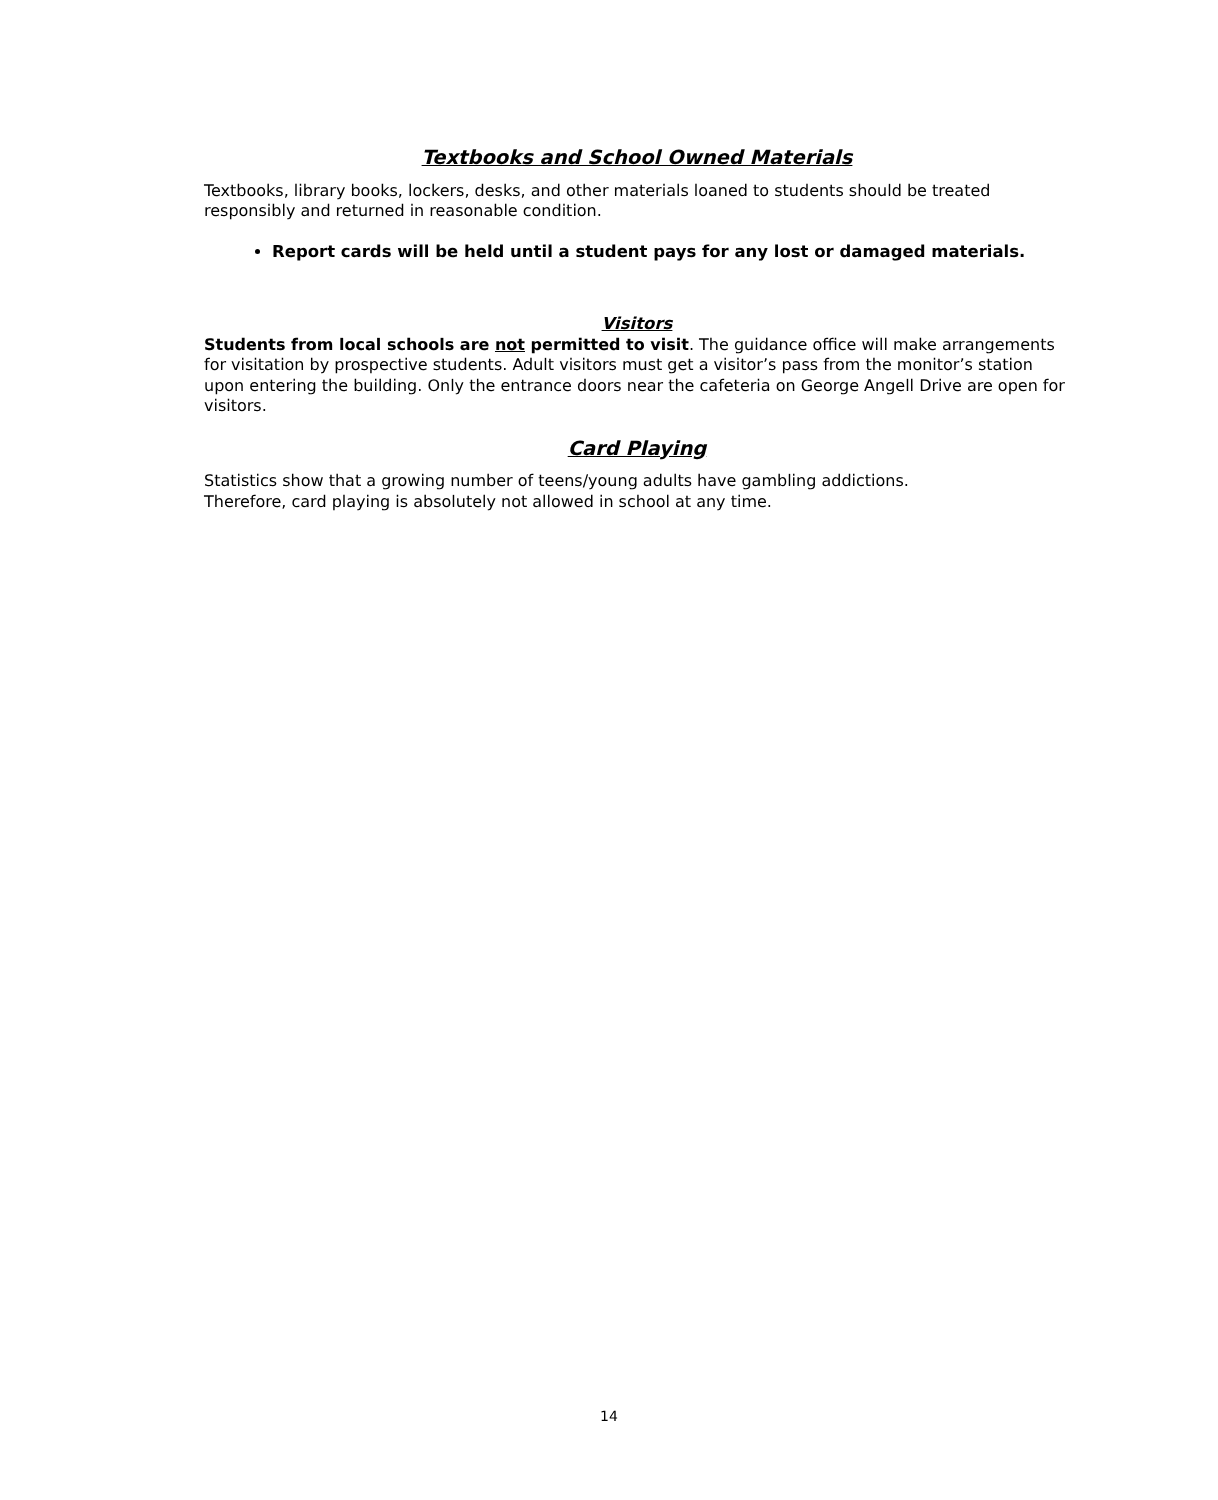Textbooks and School Owned Materials
Textbooks, library books, lockers, desks, and other materials loaned to students should be treated responsibly and returned in reasonable condition.
Report cards will be held until a student pays for any lost or damaged materials.
Visitors
Students from local schools are not permitted to visit. The guidance office will make arrangements for visitation by prospective students. Adult visitors must get a visitor’s pass from the monitor’s station upon entering the building. Only the entrance doors near the cafeteria on George Angell Drive are open for visitors.
Card Playing
Statistics show that a growing number of teens/young adults have gambling addictions.
Therefore, card playing is absolutely not allowed in school at any time.
14